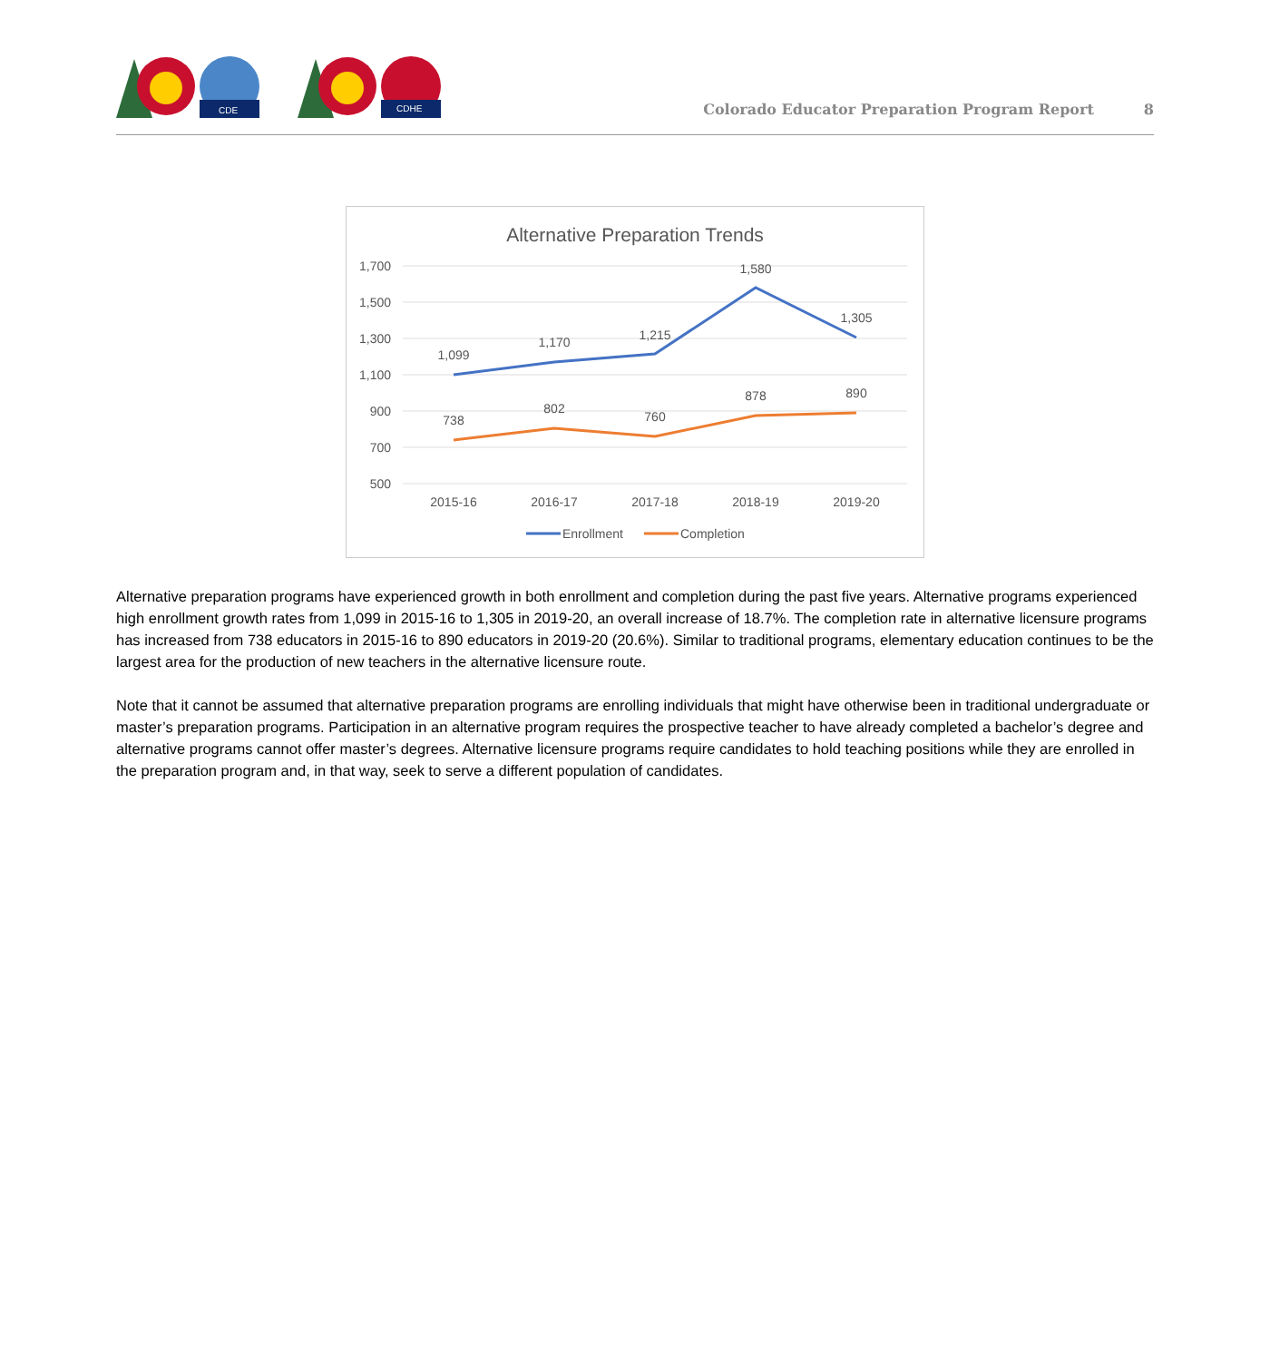CDE
CDHE
Colorado Educator Preparation Program Report 8
Alternative Preparation Trends
1,700
1,500
1,300
1,100
900
700
500
2015-16
2016-17
2017-18
2018-19
2019-20
1,099
1,170
1,215
1,580
1,305
738
802
760
878
890
Enrollment
Completion
Alternative preparation programs have experienced growth in both enrollment and completion during the past five years. Alternative programs experienced high enrollment growth rates from 1,099 in 2015-16 to 1,305 in 2019-20, an overall increase of 18.7%. The completion rate in alternative licensure programs has increased from 738 educators in 2015-16 to 890 educators in 2019-20 (20.6%). Similar to traditional programs, elementary education continues to be the largest area for the production of new teachers in the alternative licensure route.
Note that it cannot be assumed that alternative preparation programs are enrolling individuals that might have otherwise been in traditional undergraduate or master’s preparation programs. Participation in an alternative program requires the prospective teacher to have already completed a bachelor’s degree and alternative programs cannot offer master’s degrees. Alternative licensure programs require candidates to hold teaching positions while they are enrolled in the preparation program and, in that way, seek to serve a different population of candidates.